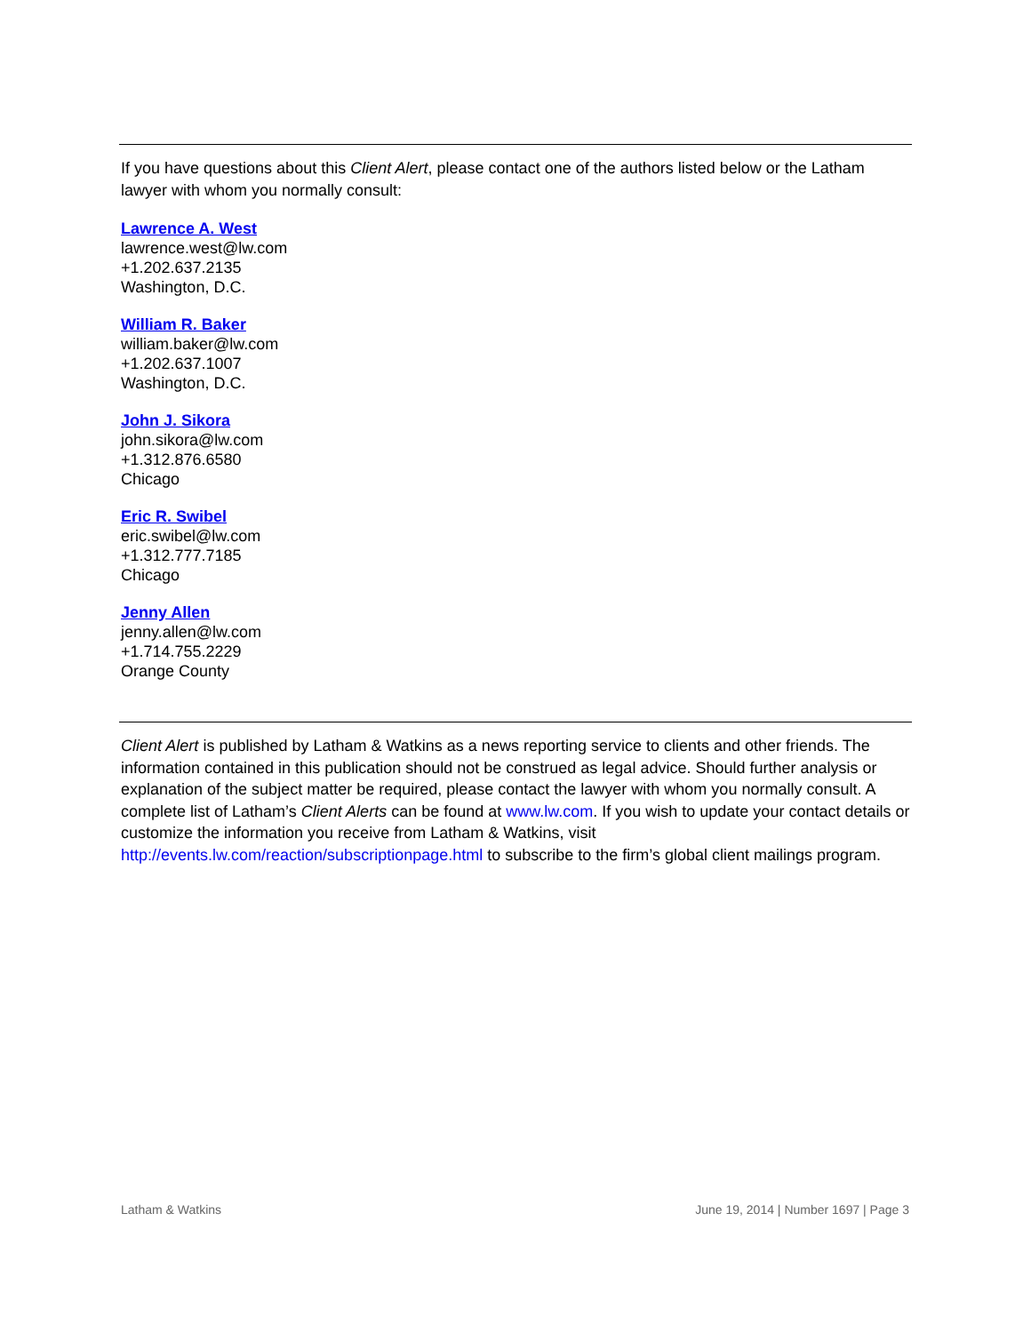If you have questions about this Client Alert, please contact one of the authors listed below or the Latham lawyer with whom you normally consult:
Lawrence A. West
lawrence.west@lw.com
+1.202.637.2135
Washington, D.C.
William R. Baker
william.baker@lw.com
+1.202.637.1007
Washington, D.C.
John J. Sikora
john.sikora@lw.com
+1.312.876.6580
Chicago
Eric R. Swibel
eric.swibel@lw.com
+1.312.777.7185
Chicago
Jenny Allen
jenny.allen@lw.com
+1.714.755.2229
Orange County
Client Alert is published by Latham & Watkins as a news reporting service to clients and other friends. The information contained in this publication should not be construed as legal advice. Should further analysis or explanation of the subject matter be required, please contact the lawyer with whom you normally consult. A complete list of Latham’s Client Alerts can be found at www.lw.com. If you wish to update your contact details or customize the information you receive from Latham & Watkins, visit http://events.lw.com/reaction/subscriptionpage.html to subscribe to the firm’s global client mailings program.
Latham & Watkins June 19, 2014 | Number 1697 | Page 3